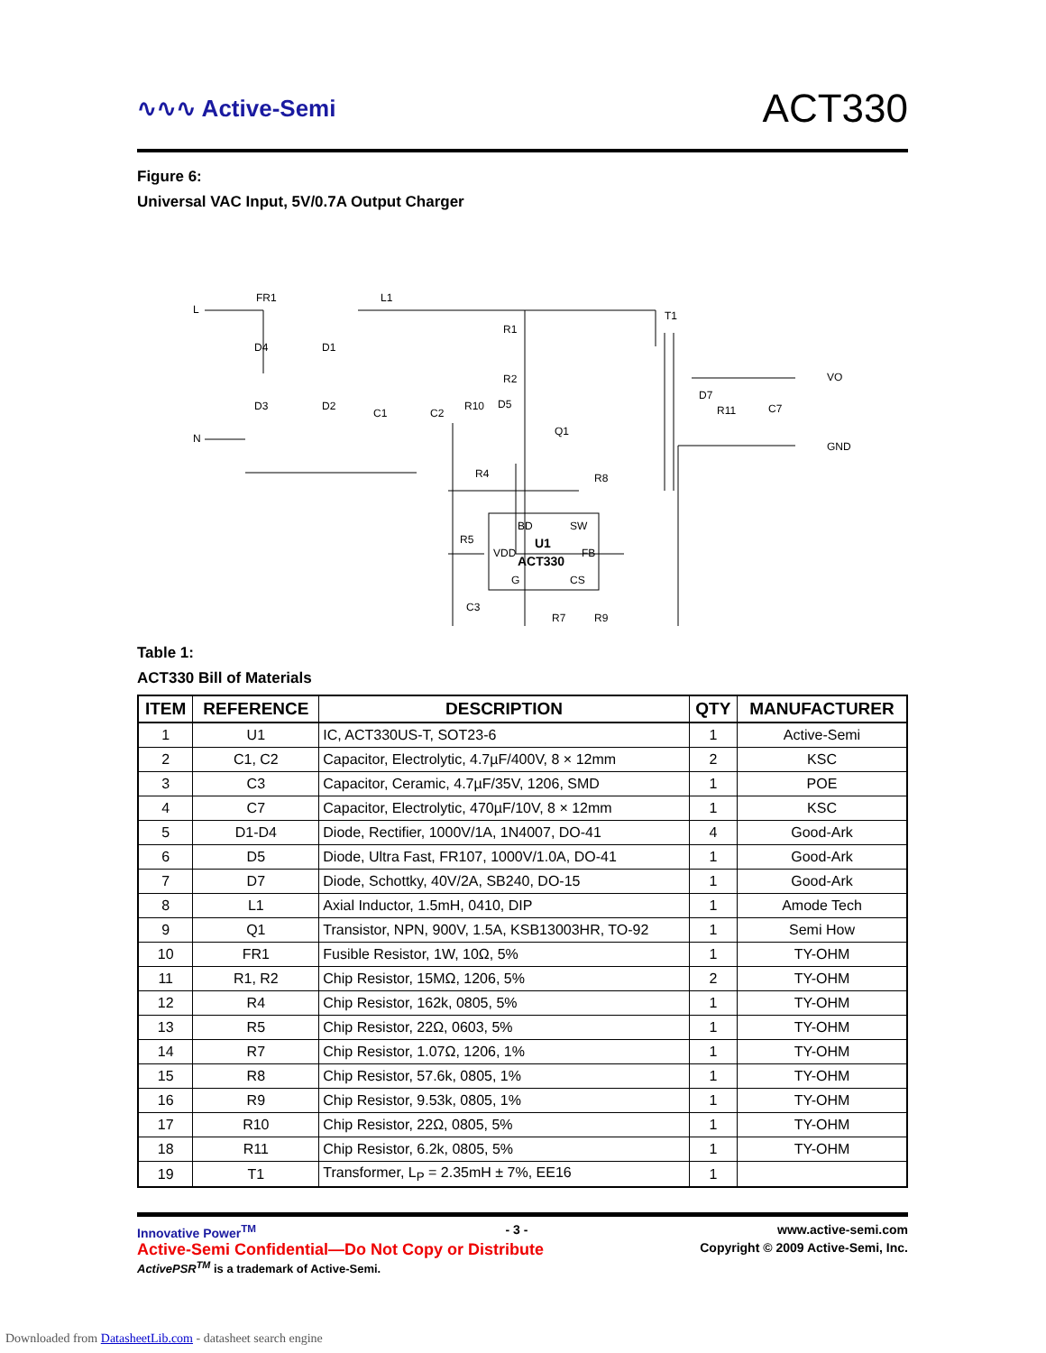∿∿∿ Active-Semi ACT330
Figure 6:
Universal VAC Input, 5V/0.7A Output Charger
L
N
FR1
L1
T1
R1
R2
VO
GND
D4
D1
D3
D2
C1
C2
R10
D5
Q1
R4
R8
D7
R11
C7
BD
SW
U1
VDD
ACT330
FB
G
CS
R5
C3
R7
R9
Table 1:
ACT330 Bill of Materials
| ITEM | REFERENCE | DESCRIPTION | QTY | MANUFACTURER |
| --- | --- | --- | --- | --- |
| 1 | U1 | IC, ACT330US-T, SOT23-6 | 1 | Active-Semi |
| 2 | C1, C2 | Capacitor, Electrolytic, 4.7µF/400V, 8 × 12mm | 2 | KSC |
| 3 | C3 | Capacitor, Ceramic, 4.7µF/35V, 1206, SMD | 1 | POE |
| 4 | C7 | Capacitor, Electrolytic, 470µF/10V, 8 × 12mm | 1 | KSC |
| 5 | D1-D4 | Diode, Rectifier, 1000V/1A, 1N4007, DO-41 | 4 | Good-Ark |
| 6 | D5 | Diode, Ultra Fast, FR107, 1000V/1.0A, DO-41 | 1 | Good-Ark |
| 7 | D7 | Diode, Schottky, 40V/2A, SB240, DO-15 | 1 | Good-Ark |
| 8 | L1 | Axial Inductor, 1.5mH, 0410, DIP | 1 | Amode Tech |
| 9 | Q1 | Transistor, NPN, 900V, 1.5A, KSB13003HR, TO-92 | 1 | Semi How |
| 10 | FR1 | Fusible Resistor, 1W, 10Ω, 5% | 1 | TY-OHM |
| 11 | R1, R2 | Chip Resistor, 15MΩ, 1206, 5% | 2 | TY-OHM |
| 12 | R4 | Chip Resistor, 162k, 0805, 5% | 1 | TY-OHM |
| 13 | R5 | Chip Resistor, 22Ω, 0603, 5% | 1 | TY-OHM |
| 14 | R7 | Chip Resistor, 1.07Ω, 1206, 1% | 1 | TY-OHM |
| 15 | R8 | Chip Resistor, 57.6k, 0805, 1% | 1 | TY-OHM |
| 16 | R9 | Chip Resistor, 9.53k, 0805, 1% | 1 | TY-OHM |
| 17 | R10 | Chip Resistor, 22Ω, 0805, 5% | 1 | TY-OHM |
| 18 | R11 | Chip Resistor, 6.2k, 0805, 5% | 1 | TY-OHM |
| 19 | T1 | Transformer, L<sub>P</sub> = 2.35mH ± 7%, EE16 | 1 | |
Innovative Power<sup>TM</sup> - 3 - www.active-semi.com
Active-Semi Confidential—Do Not Copy or Distribute Copyright © 2009 Active-Semi, Inc.
ActivePSR<sup>TM</sup> is a trademark of Active-Semi.
Downloaded from DatasheetLib.com - datasheet search engine